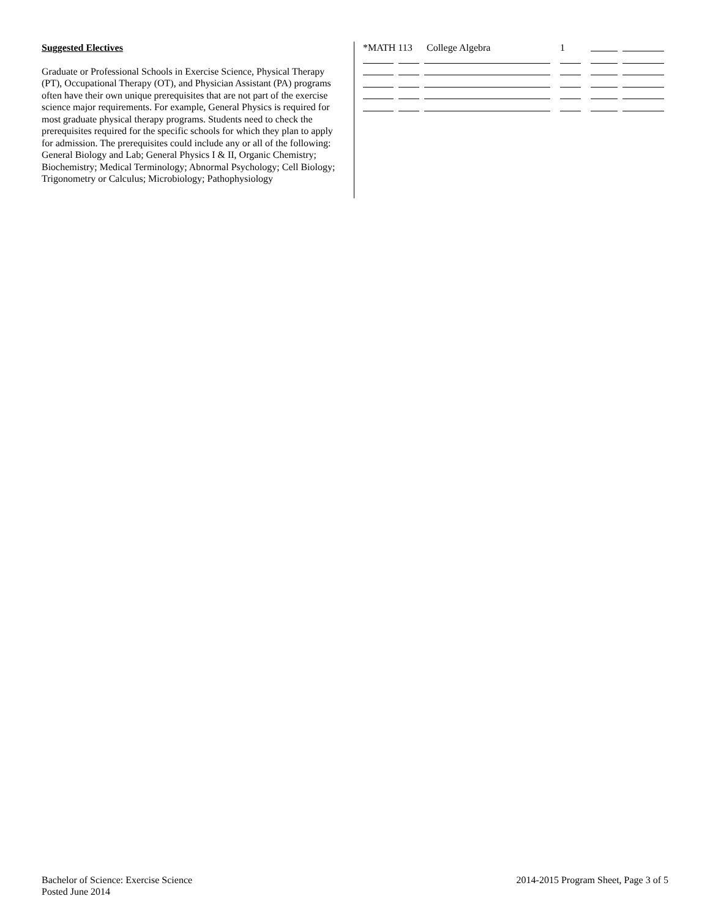Suggested Electives
Graduate or Professional Schools in Exercise Science, Physical Therapy (PT), Occupational Therapy (OT), and Physician Assistant (PA) programs often have their own unique prerequisites that are not part of the exercise science major requirements. For example, General Physics is required for most graduate physical therapy programs. Students need to check the prerequisites required for the specific schools for which they plan to apply for admission. The prerequisites could include any or all of the following:
General Biology and Lab; General Physics I & II, Organic Chemistry; Biochemistry; Medical Terminology; Abnormal Psychology; Cell Biology; Trigonometry or Calculus; Microbiology; Pathophysiology
*MATH 113 College Algebra 1
Bachelor of Science: Exercise Science
Posted June 2014
2014-2015 Program Sheet, Page 3 of 5